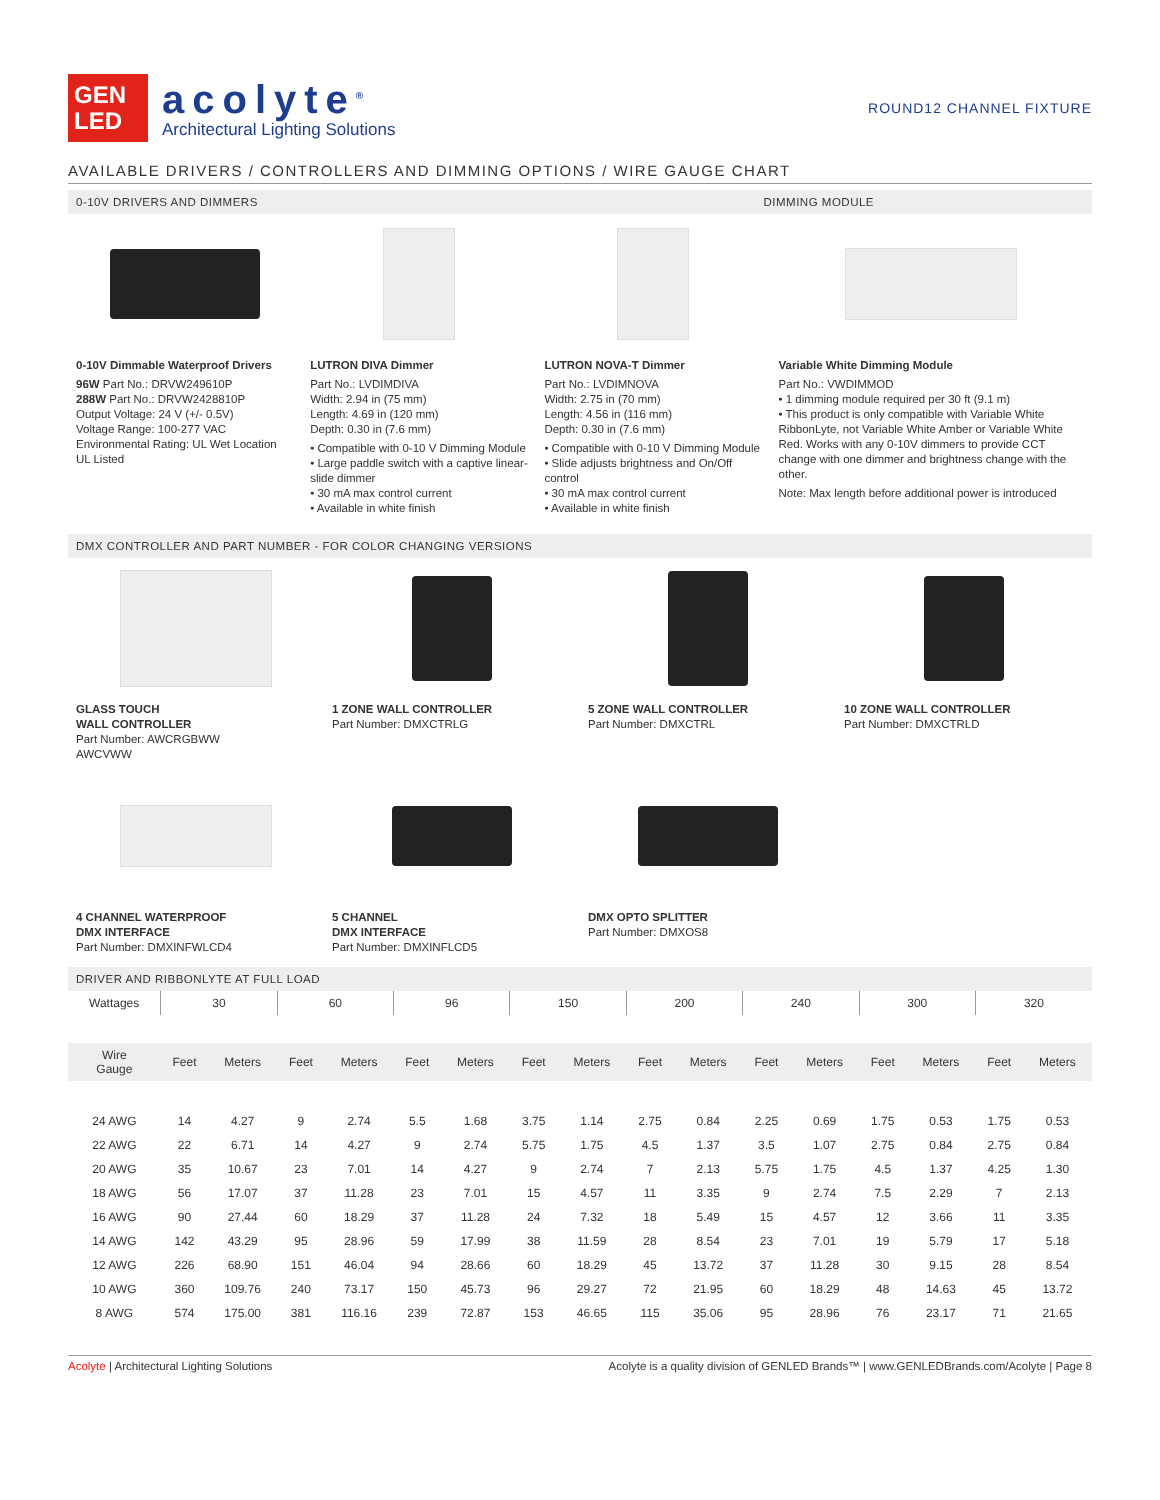GEN
LED
acolyte<sup>®</sup>
Architectural Lighting Solutions
ROUND12 CHANNEL FIXTURE
AVAILABLE DRIVERS / CONTROLLERS AND DIMMING OPTIONS / WIRE GAUGE CHART
0-10V DRIVERS AND DIMMERS DIMMING MODULE
0-10V Dimmable Waterproof Drivers
96W Part No.: DRVW249610P
288W Part No.: DRVW2428810P
Output Voltage: 24 V (+/- 0.5V)
Voltage Range: 100-277 VAC
Environmental Rating: UL Wet Location
UL Listed
LUTRON DIVA Dimmer
Part No.: LVDIMDIVA
Width: 2.94 in (75 mm)
Length: 4.69 in (120 mm)
Depth: 0.30 in (7.6 mm)
• Compatible with 0-10 V Dimming Module
• Large paddle switch with a captive linear-slide dimmer
• 30 mA max control current
• Available in white finish
LUTRON NOVA-T Dimmer
Part No.: LVDIMNOVA
Width: 2.75 in (70 mm)
Length: 4.56 in (116 mm)
Depth: 0.30 in (7.6 mm)
• Compatible with 0-10 V Dimming Module
• Slide adjusts brightness and On/Off control
• 30 mA max control current
• Available in white finish
Variable White Dimming Module
Part No.: VWDIMMOD
• 1 dimming module required per 30 ft (9.1 m)
• This product is only compatible with Variable White RibbonLyte, not Variable White Amber or Variable White Red. Works with any 0-10V dimmers to provide CCT change with one dimmer and brightness change with the other.
Note: Max length before additional power is introduced
DMX CONTROLLER AND PART NUMBER - FOR COLOR CHANGING VERSIONS
GLASS TOUCH
WALL CONTROLLER
Part Number: AWCRGBWW
AWCVWW
1 ZONE WALL CONTROLLER
Part Number: DMXCTRLG
5 ZONE WALL CONTROLLER
Part Number: DMXCTRL
10 ZONE WALL CONTROLLER
Part Number: DMXCTRLD
4 CHANNEL WATERPROOF
DMX INTERFACE
Part Number: DMXINFWLCD4
5 CHANNEL
DMX INTERFACE
Part Number: DMXINFLCD5
DMX OPTO SPLITTER
Part Number: DMXOS8
DRIVER AND RIBBONLYTE AT FULL LOAD
| Wattages | 30 | | 60 | | 96 | | 150 | | 200 | | 240 | | 300 | | 320 | |
| Wire Gauge | Feet | Meters | Feet | Meters | Feet | Meters | Feet | Meters | Feet | Meters | Feet | Meters | Feet | Meters | Feet | Meters |
| 24 AWG | 14 | 4.27 | 9 | 2.74 | 5.5 | 1.68 | 3.75 | 1.14 | 2.75 | 0.84 | 2.25 | 0.69 | 1.75 | 0.53 | 1.75 | 0.53 |
| 22 AWG | 22 | 6.71 | 14 | 4.27 | 9 | 2.74 | 5.75 | 1.75 | 4.5 | 1.37 | 3.5 | 1.07 | 2.75 | 0.84 | 2.75 | 0.84 |
| 20 AWG | 35 | 10.67 | 23 | 7.01 | 14 | 4.27 | 9 | 2.74 | 7 | 2.13 | 5.75 | 1.75 | 4.5 | 1.37 | 4.25 | 1.30 |
| 18 AWG | 56 | 17.07 | 37 | 11.28 | 23 | 7.01 | 15 | 4.57 | 11 | 3.35 | 9 | 2.74 | 7.5 | 2.29 | 7 | 2.13 |
| 16 AWG | 90 | 27.44 | 60 | 18.29 | 37 | 11.28 | 24 | 7.32 | 18 | 5.49 | 15 | 4.57 | 12 | 3.66 | 11 | 3.35 |
| 14 AWG | 142 | 43.29 | 95 | 28.96 | 59 | 17.99 | 38 | 11.59 | 28 | 8.54 | 23 | 7.01 | 19 | 5.79 | 17 | 5.18 |
| 12 AWG | 226 | 68.90 | 151 | 46.04 | 94 | 28.66 | 60 | 18.29 | 45 | 13.72 | 37 | 11.28 | 30 | 9.15 | 28 | 8.54 |
| 10 AWG | 360 | 109.76 | 240 | 73.17 | 150 | 45.73 | 96 | 29.27 | 72 | 21.95 | 60 | 18.29 | 48 | 14.63 | 45 | 13.72 |
| 8 AWG | 574 | 175.00 | 381 | 116.16 | 239 | 72.87 | 153 | 46.65 | 115 | 35.06 | 95 | 28.96 | 76 | 23.17 | 71 | 21.65 |
Acolyte | Architectural Lighting Solutions Acolyte is a quality division of GENLED Brands™ | www.GENLEDBrands.com/Acolyte | Page 8